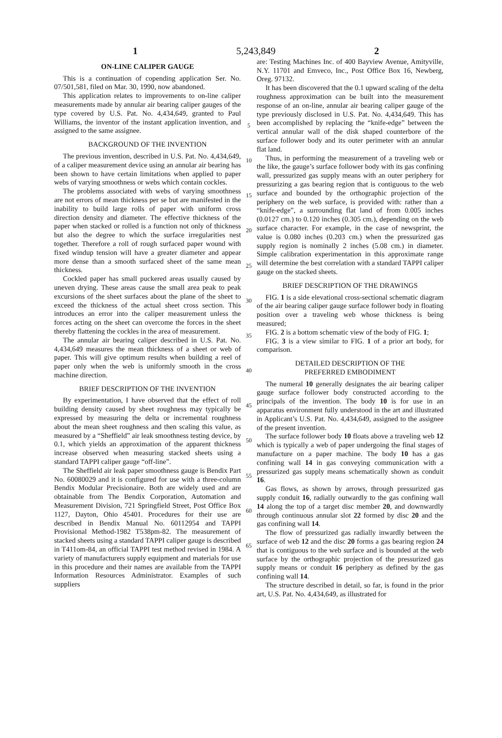1 5,243,849 2
ON-LINE CALIPER GAUGE
This is a continuation of copending application Ser. No. 07/501,581, filed on Mar. 30, 1990, now abandoned.
This application relates to improvements to on-line caliper measurements made by annular air bearing caliper gauges of the type covered by U.S. Pat. No. 4,434,649, granted to Paul Williams, the inventor of the instant application invention, and assigned to the same assignee.
BACKGROUND OF THE INVENTION
The previous invention, described in U.S. Pat. No. 4,434,649, of a caliper measurement device using an annular air bearing has been shown to have certain limitations when applied to paper webs of varying smoothness or webs which contain cockles.
The problems associated with webs of varying smoothness are not errors of mean thickness per se but are manifested in the inability to build large rolls of paper with uniform cross direction density and diameter. The effective thickness of the paper when stacked or rolled is a function not only of thickness but also the degree to which the surface irregularities nest together. Therefore a roll of rough surfaced paper wound with fixed windup tension will have a greater diameter and appear more dense than a smooth surfaced sheet of the same mean thickness.
Cockled paper has small puckered areas usually caused by uneven drying. These areas cause the small area peak to peak excursions of the sheet surfaces about the plane of the sheet to exceed the thickness of the actual sheet cross section. This introduces an error into the caliper measurement unless the forces acting on the sheet can overcome the forces in the sheet thereby flattening the cockles in the area of measurement.
The annular air bearing caliper described in U.S. Pat. No. 4,434,649 measures the mean thickness of a sheet or web of paper. This will give optimum results when building a reel of paper only when the web is uniformly smooth in the cross machine direction.
BRIEF DESCRIPTION OF THE INVENTION
By experimentation, I have observed that the effect of roll building density caused by sheet roughness may typically be expressed by measuring the delta or incremental roughness about the mean sheet roughness and then scaling this value, as measured by a “Sheffield” air leak smoothness testing device, by 0.1, which yields an approximation of the apparent thickness increase observed when measuring stacked sheets using a standard TAPPI caliper gauge “off-line”.
The Sheffield air leak paper smoothness gauge is Bendix Part No. 60080029 and it is configured for use with a three-column Bendix Modular Precisionaire. Both are widely used and are obtainable from The Bendix Corporation, Automation and Measurement Division, 721 Springfield Street, Post Office Box 1127, Dayton, Ohio 45401. Procedures for their use are described in Bendix Manual No. 60112954 and TAPPI Provisional Method-1982 T538pm-82. The measurement of stacked sheets using a standard TAPPI caliper gauge is described in T411om-84, an official TAPPI test method revised in 1984. A variety of manufacturers supply equipment and materials for use in this procedure and their names are available from the TAPPI Information Resources Administrator. Examples of such suppliers
5
10
15
20
25
30
35
40
45
50
55
60
65
are: Testing Machines Inc. of 400 Bayview Avenue, Amityville, N.Y. 11701 and Emveco, Inc., Post Office Box 16, Newberg, Oreg. 97132.
It has been discovered that the 0.1 upward scaling of the delta roughness approximation can be built into the measurement response of an on-line, annular air bearing caliper gauge of the type previously disclosed in U.S. Pat. No. 4,434,649. This has been accomplished by replacing the “knife-edge” between the vertical annular wall of the disk shaped counterbore of the surface follower body and its outer perimeter with an annular flat land.
Thus, in performing the measurement of a traveling web or the like, the gauge’s surface follower body with its gas confining wall, pressurized gas supply means with an outer periphery for pressurizing a gas bearing region that is contiguous to the web surface and bounded by the orthographic projection of the periphery on the web surface, is provided with: rather than a “knife-edge”, a surrounding flat land of from 0.005 inches (0.0127 cm.) to 0.120 inches (0.305 cm.), depending on the web surface character. For example, in the case of newsprint, the value is 0.080 inches (0.203 cm.) when the pressurized gas supply region is nominally 2 inches (5.08 cm.) in diameter. Simple calibration experimentation in this approximate range will determine the best correlation with a standard TAPPI caliper gauge on the stacked sheets.
BRIEF DESCRIPTION OF THE DRAWINGS
FIG. 1 is a side elevational cross-sectional schematic diagram of the air bearing caliper gauge surface follower body in floating position over a traveling web whose thickness is being measured;
FIG. 2 is a bottom schematic view of the body of FIG. 1;
FIG. 3 is a view similar to FIG. 1 of a prior art body, for comparison.
DETAILED DESCRIPTION OF THE
PREFERRED EMBODIMENT
The numeral 10 generally designates the air bearing caliper gauge surface follower body constructed according to the principals of the invention. The body 10 is for use in an apparatus environment fully understood in the art and illustrated in Applicant’s U.S. Pat. No. 4,434,649, assigned to the assignee of the present invention.
The surface follower body 10 floats above a traveling web 12 which is typically a web of paper undergoing the final stages of manufacture on a paper machine. The body 10 has a gas confining wall 14 in gas conveying communication with a pressurized gas supply means schematically shown as conduit 16.
Gas flows, as shown by arrows, through pressurized gas supply conduit 16, radially outwardly to the gas confining wall 14 along the top of a target disc member 20, and downwardly through continuous annular slot 22 formed by disc 20 and the gas confining wall 14.
The flow of pressurized gas radially inwardly between the surface of web 12 and the disc 20 forms a gas bearing region 24 that is contiguous to the web surface and is bounded at the web surface by the orthographic projection of the pressurized gas supply means or conduit 16 periphery as defined by the gas confining wall 14.
The structure described in detail, so far, is found in the prior art, U.S. Pat. No. 4,434,649, as illustrated for